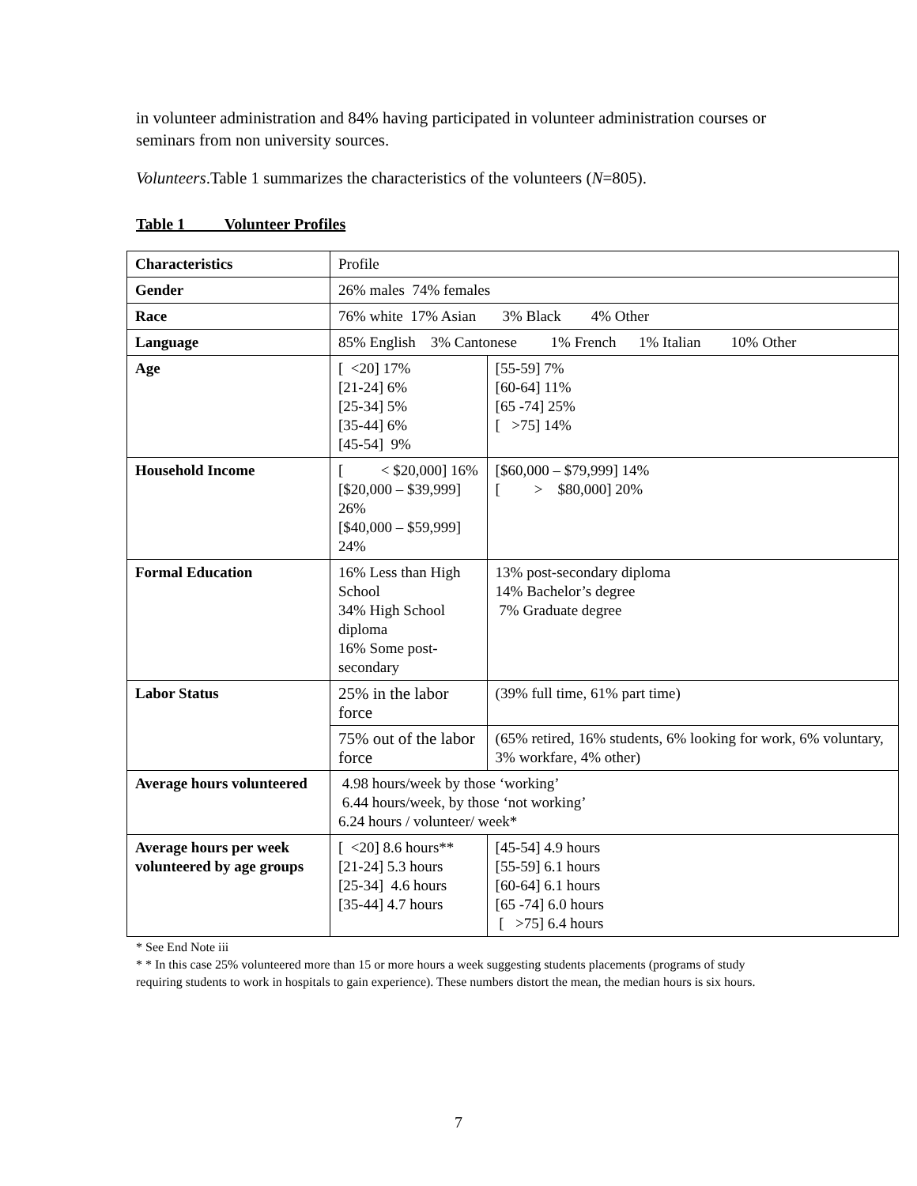in volunteer administration and 84% having participated in volunteer administration courses or seminars from non university sources.
Volunteers.Table 1 summarizes the characteristics of the volunteers (N=805).
Table 1 Volunteer Profiles
| Characteristics | Profile | | |
| Gender | 26% males 74% females | | |
| Race | 76% white 17% Asian 3% Black 4% Other | | |
| Language | 85% English 3% Cantonese 1% French 1% Italian 10% Other | | |
| Age | [ <20] 17% [21-24] 6% [25-34] 5% [35-44] 6% [45-54] 9% | | [55-59] 7% [60-64] 11% [65 -74] 25% [ >75] 14% |
| Household Income | [ < $20,000] 16% [$20,000 – $39,999] 26% [$40,000 – $59,999] 24% | | [$60,000 – $79,999] 14% [ > $80,000] 20% |
| Formal Education | 16% Less than High School 34% High School diploma 16% Some post-secondary | | 13% post-secondary diploma 14% Bachelor’s degree 7% Graduate degree |
| Labor Status | 25% in the labor force | (39% full time, 61% part time) | |
| | 75% out of the labor force | (65% retired, 16% students, 6% looking for work, 6% voluntary, 3% workfare, 4% other) | |
| Average hours volunteered | 4.98 hours/week by those ‘working’ 6.44 hours/week, by those ‘not working’ 6.24 hours / volunteer/ week* | | |
| Average hours per week volunteered by age groups | [ <20] 8.6 hours** [21-24] 5.3 hours [25-34] 4.6 hours [35-44] 4.7 hours | | [45-54] 4.9 hours [55-59] 6.1 hours [60-64] 6.1 hours [65 -74] 6.0 hours [ >75] 6.4 hours |
* See End Note iii
* * In this case 25% volunteered more than 15 or more hours a week suggesting students placements (programs of study requiring students to work in hospitals to gain experience). These numbers distort the mean, the median hours is six hours.
7